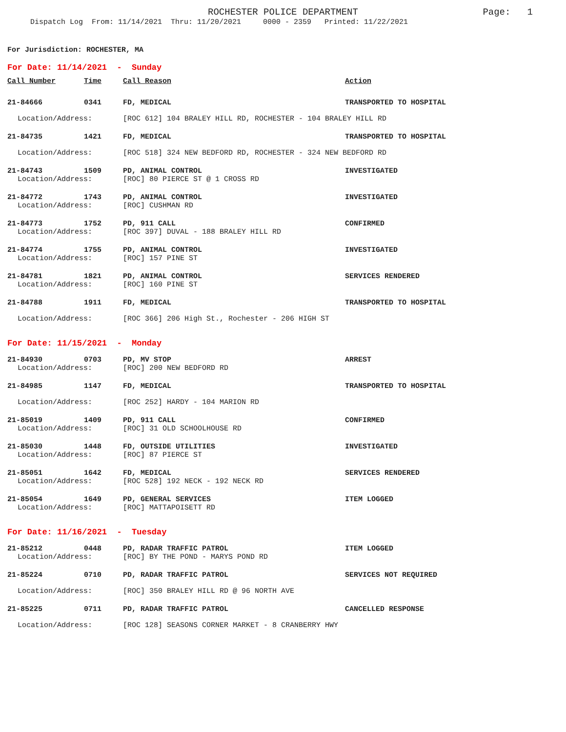ROCHESTER POLICE DEPARTMENT
Page: 1
Dispatch Log From: 11/14/2021 Thru: 11/20/2021 0000 - 2359 Printed: 11/22/2021
For Jurisdiction: ROCHESTER, MA
For Date: 11/14/2021 - Sunday
| Call Number | Time | Call Reason | Action |
| --- | --- | --- | --- |
| 21-84666 | 0341 | FD, MEDICAL | TRANSPORTED TO HOSPITAL |
| Location/Address: | | [ROC 612] 104 BRALEY HILL RD, ROCHESTER - 104 BRALEY HILL RD | |
| 21-84735 | 1421 | FD, MEDICAL | TRANSPORTED TO HOSPITAL |
| Location/Address: | | [ROC 518] 324 NEW BEDFORD RD, ROCHESTER - 324 NEW BEDFORD RD | |
| 21-84743 | 1509 | PD, ANIMAL CONTROL | INVESTIGATED |
| Location/Address: | | [ROC] 80 PIERCE ST @ 1 CROSS RD | |
| 21-84772 | 1743 | PD, ANIMAL CONTROL | INVESTIGATED |
| Location/Address: | | [ROC] CUSHMAN RD | |
| 21-84773 | 1752 | PD, 911 CALL | CONFIRMED |
| Location/Address: | | [ROC 397] DUVAL - 188 BRALEY HILL RD | |
| 21-84774 | 1755 | PD, ANIMAL CONTROL | INVESTIGATED |
| Location/Address: | | [ROC] 157 PINE ST | |
| 21-84781 | 1821 | PD, ANIMAL CONTROL | SERVICES RENDERED |
| Location/Address: | | [ROC] 160 PINE ST | |
| 21-84788 | 1911 | FD, MEDICAL | TRANSPORTED TO HOSPITAL |
| Location/Address: | | [ROC 366] 206 High St., Rochester - 206 HIGH ST | |
For Date: 11/15/2021 - Monday
| 21-84930 | 0703 | PD, MV STOP | ARREST |
| Location/Address: | | [ROC] 200 NEW BEDFORD RD | |
| 21-84985 | 1147 | FD, MEDICAL | TRANSPORTED TO HOSPITAL |
| Location/Address: | | [ROC 252] HARDY - 104 MARION RD | |
| 21-85019 | 1409 | PD, 911 CALL | CONFIRMED |
| Location/Address: | | [ROC] 31 OLD SCHOOLHOUSE RD | |
| 21-85030 | 1448 | FD, OUTSIDE UTILITIES | INVESTIGATED |
| Location/Address: | | [ROC] 87 PIERCE ST | |
| 21-85051 | 1642 | FD, MEDICAL | SERVICES RENDERED |
| Location/Address: | | [ROC 528] 192 NECK - 192 NECK RD | |
| 21-85054 | 1649 | PD, GENERAL SERVICES | ITEM LOGGED |
| Location/Address: | | [ROC] MATTAPOISETT RD | |
For Date: 11/16/2021 - Tuesday
| 21-85212 | 0448 | PD, RADAR TRAFFIC PATROL | ITEM LOGGED |
| Location/Address: | | [ROC] BY THE POND - MARYS POND RD | |
| 21-85224 | 0710 | PD, RADAR TRAFFIC PATROL | SERVICES NOT REQUIRED |
| Location/Address: | | [ROC] 350 BRALEY HILL RD @ 96 NORTH AVE | |
| 21-85225 | 0711 | PD, RADAR TRAFFIC PATROL | CANCELLED RESPONSE |
| Location/Address: | | [ROC 128] SEASONS CORNER MARKET - 8 CRANBERRY HWY | |